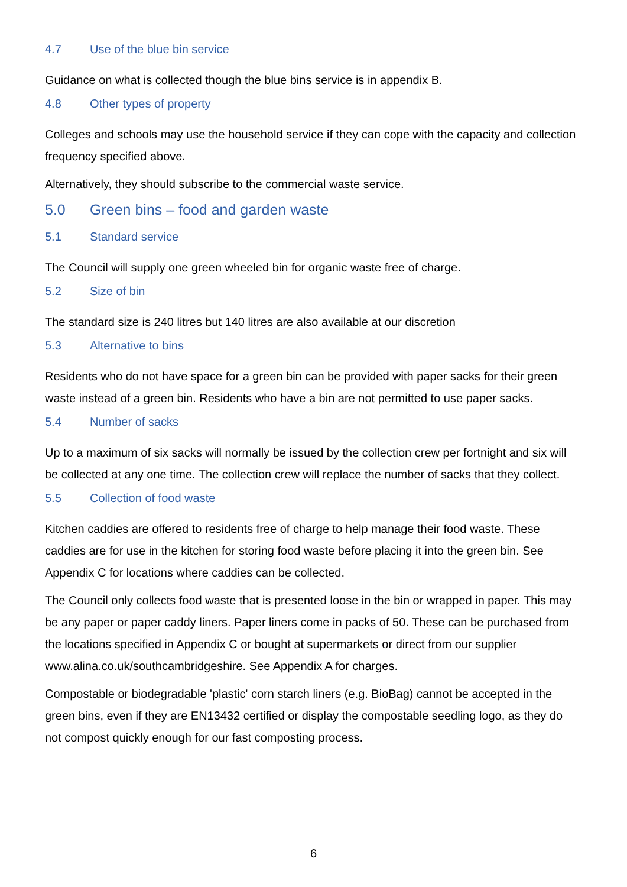4.7 Use of the blue bin service
Guidance on what is collected though the blue bins service is in appendix B.
4.8 Other types of property
Colleges and schools may use the household service if they can cope with the capacity and collection frequency specified above.
Alternatively, they should subscribe to the commercial waste service.
5.0 Green bins – food and garden waste
5.1 Standard service
The Council will supply one green wheeled bin for organic waste free of charge.
5.2 Size of bin
The standard size is 240 litres but 140 litres are also available at our discretion
5.3 Alternative to bins
Residents who do not have space for a green bin can be provided with paper sacks for their green waste instead of a green bin. Residents who have a bin are not permitted to use paper sacks.
5.4 Number of sacks
Up to a maximum of six sacks will normally be issued by the collection crew per fortnight and six will be collected at any one time. The collection crew will replace the number of sacks that they collect.
5.5 Collection of food waste
Kitchen caddies are offered to residents free of charge to help manage their food waste. These caddies are for use in the kitchen for storing food waste before placing it into the green bin. See Appendix C for locations where caddies can be collected.
The Council only collects food waste that is presented loose in the bin or wrapped in paper. This may be any paper or paper caddy liners. Paper liners come in packs of 50. These can be purchased from the locations specified in Appendix C or bought at supermarkets or direct from our supplier www.alina.co.uk/southcambridgeshire. See Appendix A for charges.
Compostable or biodegradable 'plastic' corn starch liners (e.g. BioBag) cannot be accepted in the green bins, even if they are EN13432 certified or display the compostable seedling logo, as they do not compost quickly enough for our fast composting process.
6